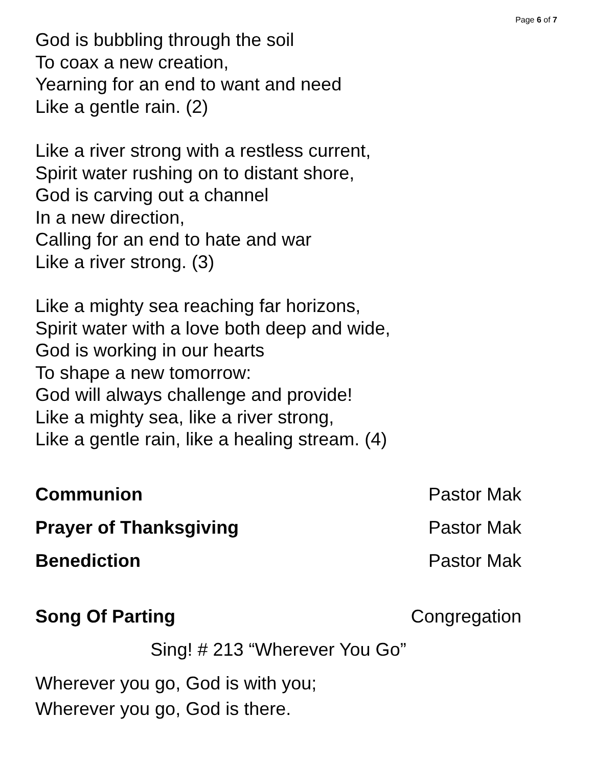Page 6 of 7
God is bubbling through the soil
To coax a new creation,
Yearning for an end to want and need
Like a gentle rain. (2)
Like a river strong with a restless current,
Spirit water rushing on to distant shore,
God is carving out a channel
In a new direction,
Calling for an end to hate and war
Like a river strong. (3)
Like a mighty sea reaching far horizons,
Spirit water with a love both deep and wide,
God is working in our hearts
To shape a new tomorrow:
God will always challenge and provide!
Like a mighty sea, like a river strong,
Like a gentle rain, like a healing stream. (4)
Communion Pastor Mak
Prayer of Thanksgiving Pastor Mak
Benediction Pastor Mak
Song Of Parting Congregation
Sing! # 213 “Wherever You Go”
Wherever you go, God is with you;
Wherever you go, God is there.